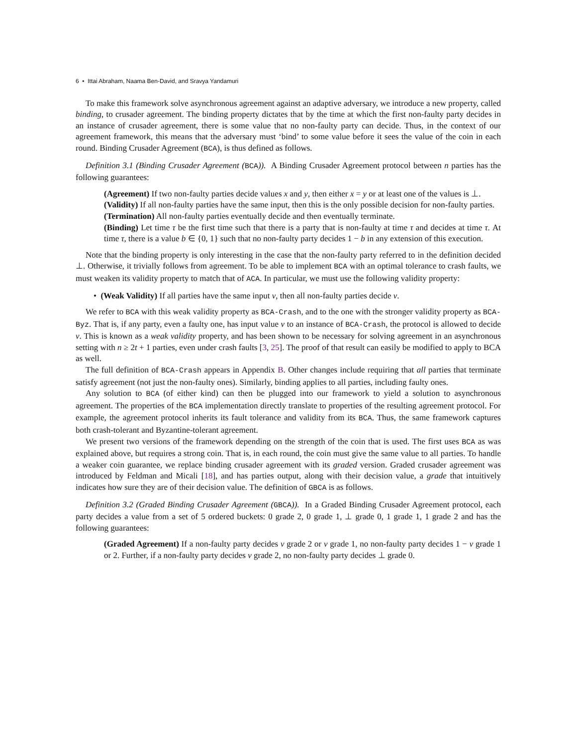6 • Ittai Abraham, Naama Ben-David, and Sravya Yandamuri
To make this framework solve asynchronous agreement against an adaptive adversary, we introduce a new property, called binding, to crusader agreement. The binding property dictates that by the time at which the first non-faulty party decides in an instance of crusader agreement, there is some value that no non-faulty party can decide. Thus, in the context of our agreement framework, this means that the adversary must ‘bind’ to some value before it sees the value of the coin in each round. Binding Crusader Agreement (BCA), is thus defined as follows.
Definition 3.1 (Binding Crusader Agreement (BCA)). A Binding Crusader Agreement protocol between n parties has the following guarantees:
(Agreement) If two non-faulty parties decide values x and y, then either x = y or at least one of the values is ⊥.
(Validity) If all non-faulty parties have the same input, then this is the only possible decision for non-faulty parties.
(Termination) All non-faulty parties eventually decide and then eventually terminate.
(Binding) Let time τ be the first time such that there is a party that is non-faulty at time τ and decides at time τ. At time τ, there is a value b ∈ {0, 1} such that no non-faulty party decides 1 − b in any extension of this execution.
Note that the binding property is only interesting in the case that the non-faulty party referred to in the definition decided ⊥. Otherwise, it trivially follows from agreement. To be able to implement BCA with an optimal tolerance to crash faults, we must weaken its validity property to match that of ACA. In particular, we must use the following validity property:
• (Weak Validity) If all parties have the same input v, then all non-faulty parties decide v.
We refer to BCA with this weak validity property as BCA-Crash, and to the one with the stronger validity property as BCA-Byz. That is, if any party, even a faulty one, has input value v to an instance of BCA-Crash, the protocol is allowed to decide v. This is known as a weak validity property, and has been shown to be necessary for solving agreement in an asynchronous setting with n ≥ 2t + 1 parties, even under crash faults [3, 25]. The proof of that result can easily be modified to apply to BCA as well.
The full definition of BCA-Crash appears in Appendix B. Other changes include requiring that all parties that terminate satisfy agreement (not just the non-faulty ones). Similarly, binding applies to all parties, including faulty ones.
Any solution to BCA (of either kind) can then be plugged into our framework to yield a solution to asynchronous agreement. The properties of the BCA implementation directly translate to properties of the resulting agreement protocol. For example, the agreement protocol inherits its fault tolerance and validity from its BCA. Thus, the same framework captures both crash-tolerant and Byzantine-tolerant agreement.
We present two versions of the framework depending on the strength of the coin that is used. The first uses BCA as was explained above, but requires a strong coin. That is, in each round, the coin must give the same value to all parties. To handle a weaker coin guarantee, we replace binding crusader agreement with its graded version. Graded crusader agreement was introduced by Feldman and Micali [18], and has parties output, along with their decision value, a grade that intuitively indicates how sure they are of their decision value. The definition of GBCA is as follows.
Definition 3.2 (Graded Binding Crusader Agreement (GBCA)). In a Graded Binding Crusader Agreement protocol, each party decides a value from a set of 5 ordered buckets: 0 grade 2, 0 grade 1, ⊥ grade 0, 1 grade 1, 1 grade 2 and has the following guarantees:
(Graded Agreement) If a non-faulty party decides v grade 2 or v grade 1, no non-faulty party decides 1 − v grade 1 or 2. Further, if a non-faulty party decides v grade 2, no non-faulty party decides ⊥ grade 0.